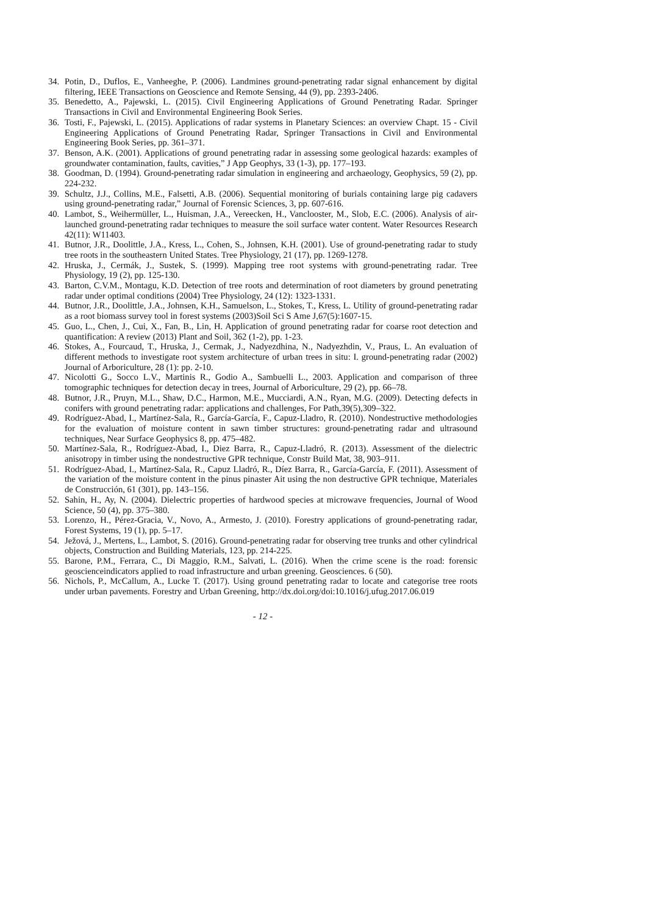34. Potin, D., Duflos, E., Vanheeghe, P. (2006). Landmines ground-penetrating radar signal enhancement by digital filtering, IEEE Transactions on Geoscience and Remote Sensing, 44 (9), pp. 2393-2406.
35. Benedetto, A., Pajewski, L. (2015). Civil Engineering Applications of Ground Penetrating Radar. Springer Transactions in Civil and Environmental Engineering Book Series.
36. Tosti, F., Pajewski, L. (2015). Applications of radar systems in Planetary Sciences: an overview Chapt. 15 - Civil Engineering Applications of Ground Penetrating Radar, Springer Transactions in Civil and Environmental Engineering Book Series, pp. 361–371.
37. Benson, A.K. (2001). Applications of ground penetrating radar in assessing some geological hazards: examples of groundwater contamination, faults, cavities,” J App Geophys, 33 (1-3), pp. 177–193.
38. Goodman, D. (1994). Ground-penetrating radar simulation in engineering and archaeology, Geophysics, 59 (2), pp. 224-232.
39. Schultz, J.J., Collins, M.E., Falsetti, A.B. (2006). Sequential monitoring of burials containing large pig cadavers using ground-penetrating radar,” Journal of Forensic Sciences, 3, pp. 607-616.
40. Lambot, S., Weihermüller, L., Huisman, J.A., Vereecken, H., Vanclooster, M., Slob, E.C. (2006). Analysis of air-launched ground-penetrating radar techniques to measure the soil surface water content. Water Resources Research 42(11): W11403.
41. Butnor, J.R., Doolittle, J.A., Kress, L., Cohen, S., Johnsen, K.H. (2001). Use of ground-penetrating radar to study tree roots in the southeastern United States. Tree Physiology, 21 (17), pp. 1269-1278.
42. Hruska, J., Cermák, J., Sustek, S. (1999). Mapping tree root systems with ground-penetrating radar. Tree Physiology, 19 (2), pp. 125-130.
43. Barton, C.V.M., Montagu, K.D. Detection of tree roots and determination of root diameters by ground penetrating radar under optimal conditions (2004) Tree Physiology, 24 (12): 1323-1331.
44. Butnor, J.R., Doolittle, J.A., Johnsen, K.H., Samuelson, L., Stokes, T., Kress, L. Utility of ground-penetrating radar as a root biomass survey tool in forest systems (2003)Soil Sci S Ame J,67(5):1607-15.
45. Guo, L., Chen, J., Cui, X., Fan, B., Lin, H. Application of ground penetrating radar for coarse root detection and quantification: A review (2013) Plant and Soil, 362 (1-2), pp. 1-23.
46. Stokes, A., Fourcaud, T., Hruska, J., Cermak, J., Nadyezdhina, N., Nadyezhdin, V., Praus, L. An evaluation of different methods to investigate root system architecture of urban trees in situ: I. ground-penetrating radar (2002) Journal of Arboriculture, 28 (1): pp. 2-10.
47. Nicolotti G., Socco L.V., Martinis R., Godio A., Sambuelli L., 2003. Application and comparison of three tomographic techniques for detection decay in trees, Journal of Arboriculture, 29 (2), pp. 66–78.
48. Butnor, J.R., Pruyn, M.L., Shaw, D.C., Harmon, M.E., Mucciardi, A.N., Ryan, M.G. (2009). Detecting defects in conifers with ground penetrating radar: applications and challenges, For Path,39(5),309–322.
49. Rodríguez-Abad, I., Martínez-Sala, R., García-García, F., Capuz-Lladro, R. (2010). Nondestructive methodologies for the evaluation of moisture content in sawn timber structures: ground-penetrating radar and ultrasound techniques, Near Surface Geophysics 8, pp. 475–482.
50. Martínez-Sala, R., Rodríguez-Abad, I., Diez Barra, R., Capuz-Lladró, R. (2013). Assessment of the dielectric anisotropy in timber using the nondestructive GPR technique, Constr Build Mat, 38, 903–911.
51. Rodríguez-Abad, I., Martínez-Sala, R., Capuz Lladró, R., Díez Barra, R., García-García, F. (2011). Assessment of the variation of the moisture content in the pinus pinaster Ait using the non destructive GPR technique, Materiales de Construcción, 61 (301), pp. 143–156.
52. Sahin, H., Ay, N. (2004). Dielectric properties of hardwood species at microwave frequencies, Journal of Wood Science, 50 (4), pp. 375–380.
53. Lorenzo, H., Pérez-Gracia, V., Novo, A., Armesto, J. (2010). Forestry applications of ground-penetrating radar, Forest Systems, 19 (1), pp. 5–17.
54. Ježová, J., Mertens, L., Lambot, S. (2016). Ground-penetrating radar for observing tree trunks and other cylindrical objects, Construction and Building Materials, 123, pp. 214-225.
55. Barone, P.M., Ferrara, C., Di Maggio, R.M., Salvati, L. (2016). When the crime scene is the road: forensic geoscienceindicators applied to road infrastructure and urban greening. Geosciences. 6 (50).
56. Nichols, P., McCallum, A., Lucke T. (2017). Using ground penetrating radar to locate and categorise tree roots under urban pavements. Forestry and Urban Greening, http://dx.doi.org/doi:10.1016/j.ufug.2017.06.019
- 12 -